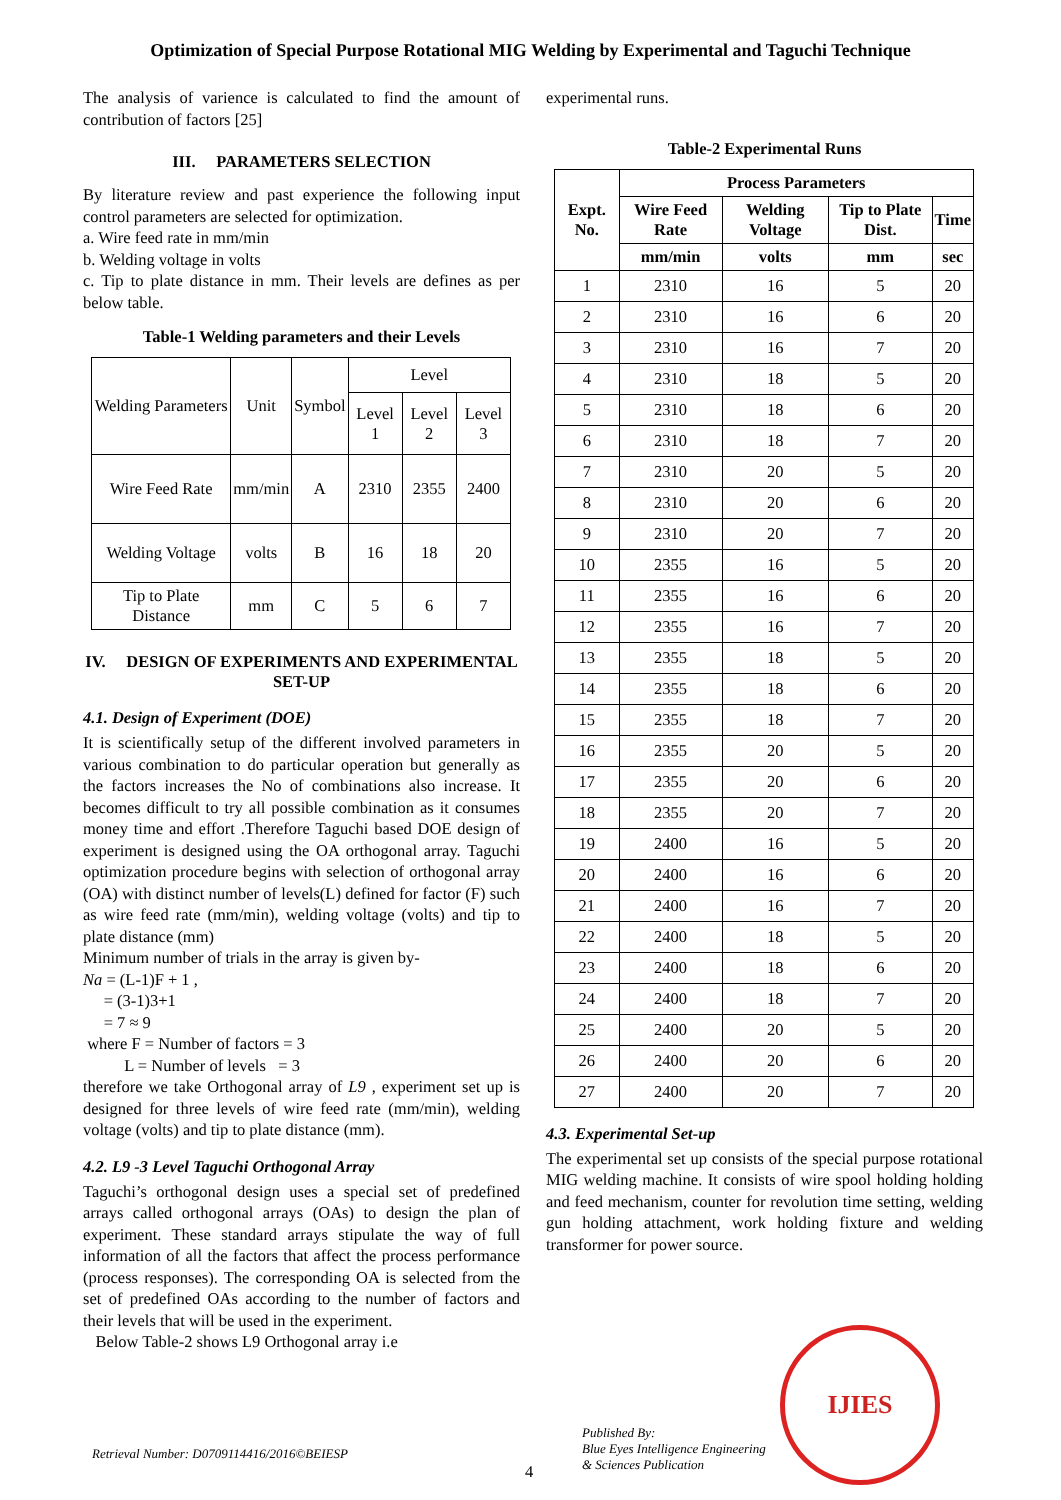Optimization of Special Purpose Rotational MIG Welding by Experimental and Taguchi Technique
The analysis of varience is calculated to find the amount of contribution of factors [25]
III. PARAMETERS SELECTION
By literature review and past experience the following input control parameters are selected for optimization.
a. Wire feed rate in mm/min
b. Welding voltage in volts
c. Tip to plate distance in mm. Their levels are defines as per below table.
Table-1 Welding parameters and their Levels
| Welding Parameters | Unit | Symbol | Level | | |
| | | | Level 1 | Level 2 | Level 3 |
| Wire Feed Rate | mm/min | A | 2310 | 2355 | 2400 |
| Welding Voltage | volts | B | 16 | 18 | 20 |
| Tip to Plate Distance | mm | C | 5 | 6 | 7 |
IV. DESIGN OF EXPERIMENTS AND EXPERIMENTAL SET-UP
4.1. Design of Experiment (DOE)
It is scientifically setup of the different involved parameters in various combination to do particular operation but generally as the factors increases the No of combinations also increase. It becomes difficult to try all possible combination as it consumes money time and effort .Therefore Taguchi based DOE design of experiment is designed using the OA orthogonal array. Taguchi optimization procedure begins with selection of orthogonal array (OA) with distinct number of levels(L) defined for factor (F) such as wire feed rate (mm/min), welding voltage (volts) and tip to plate distance (mm)
Minimum number of trials in the array is given by-
Na = (L-1)F + 1 ,
= (3-1)3+1
= 7 ≈ 9
where F = Number of factors = 3
L = Number of levels = 3
therefore we take Orthogonal array of L9 , experiment set up is designed for three levels of wire feed rate (mm/min), welding voltage (volts) and tip to plate distance (mm).
4.2. L9 -3 Level Taguchi Orthogonal Array
Taguchi’s orthogonal design uses a special set of predefined arrays called orthogonal arrays (OAs) to design the plan of experiment. These standard arrays stipulate the way of full information of all the factors that affect the process performance (process responses). The corresponding OA is selected from the set of predefined OAs according to the number of factors and their levels that will be used in the experiment.
Below Table-2 shows L9 Orthogonal array i.e
experimental runs.
Table-2 Experimental Runs
| Expt. No. | Process Parameters | | | |
| --- | --- | --- | --- | --- |
| | Wire Feed Rate | Welding Voltage | Tip to Plate Dist. | Time |
| | mm/min | volts | mm | sec |
| 1 | 2310 | 16 | 5 | 20 |
| 2 | 2310 | 16 | 6 | 20 |
| 3 | 2310 | 16 | 7 | 20 |
| 4 | 2310 | 18 | 5 | 20 |
| 5 | 2310 | 18 | 6 | 20 |
| 6 | 2310 | 18 | 7 | 20 |
| 7 | 2310 | 20 | 5 | 20 |
| 8 | 2310 | 20 | 6 | 20 |
| 9 | 2310 | 20 | 7 | 20 |
| 10 | 2355 | 16 | 5 | 20 |
| 11 | 2355 | 16 | 6 | 20 |
| 12 | 2355 | 16 | 7 | 20 |
| 13 | 2355 | 18 | 5 | 20 |
| 14 | 2355 | 18 | 6 | 20 |
| 15 | 2355 | 18 | 7 | 20 |
| 16 | 2355 | 20 | 5 | 20 |
| 17 | 2355 | 20 | 6 | 20 |
| 18 | 2355 | 20 | 7 | 20 |
| 19 | 2400 | 16 | 5 | 20 |
| 20 | 2400 | 16 | 6 | 20 |
| 21 | 2400 | 16 | 7 | 20 |
| 22 | 2400 | 18 | 5 | 20 |
| 23 | 2400 | 18 | 6 | 20 |
| 24 | 2400 | 18 | 7 | 20 |
| 25 | 2400 | 20 | 5 | 20 |
| 26 | 2400 | 20 | 6 | 20 |
| 27 | 2400 | 20 | 7 | 20 |
4.3. Experimental Set-up
The experimental set up consists of the special purpose rotational MIG welding machine. It consists of wire spool holding holding and feed mechanism, counter for revolution time setting, welding gun holding attachment, work holding fixture and welding transformer for power source.
Retrieval Number: D0709114416/2016©BEIESP
4
Published By:
Blue Eyes Intelligence Engineering
& Sciences Publication
IJIES